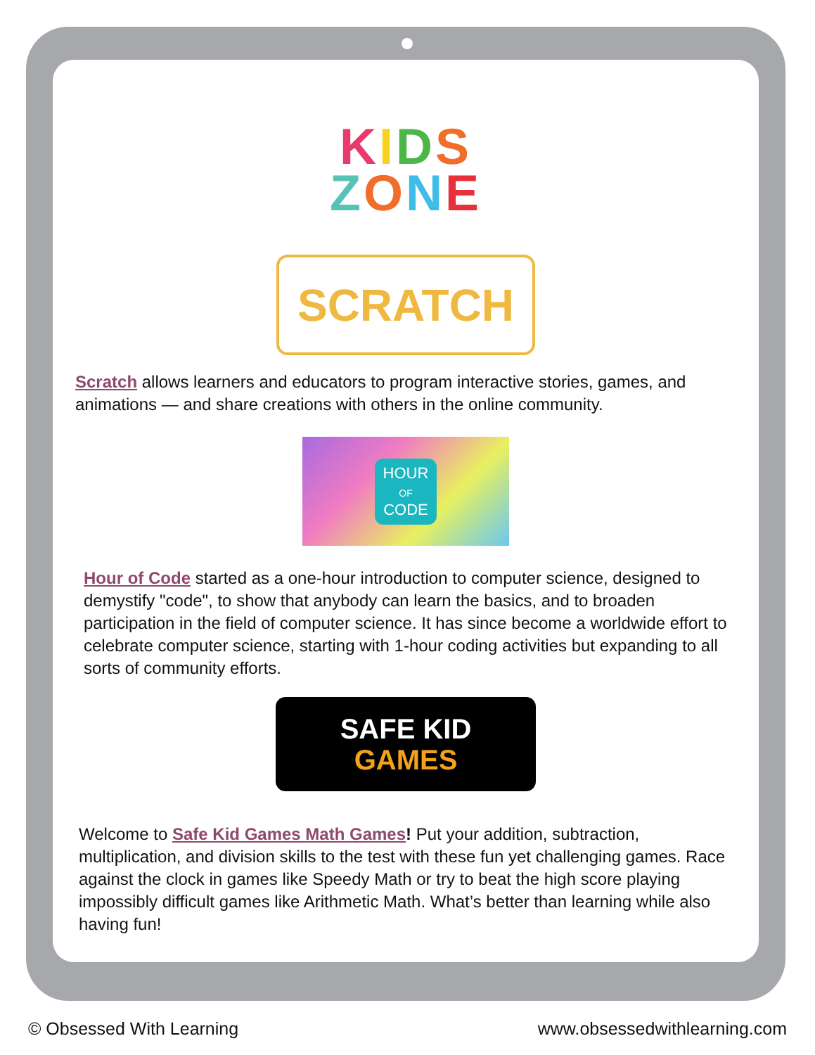KIDS
ZONE
SCRATCH
Scratch allows learners and educators to program interactive stories, games, and animations — and share creations with others in the online community.
HOUR
OF
CODE
Hour of Code started as a one-hour introduction to computer science, designed to demystify "code", to show that anybody can learn the basics, and to broaden participation in the field of computer science. It has since become a worldwide effort to celebrate computer science, starting with 1-hour coding activities but expanding to all sorts of community efforts.
SAFE KID
GAMES
Welcome to Safe Kid Games Math Games! Put your addition, subtraction, multiplication, and division skills to the test with these fun yet challenging games. Race against the clock in games like Speedy Math or try to beat the high score playing impossibly difficult games like Arithmetic Math. What’s better than learning while also having fun!
© Obsessed With Learning www.obsessedwithlearning.com